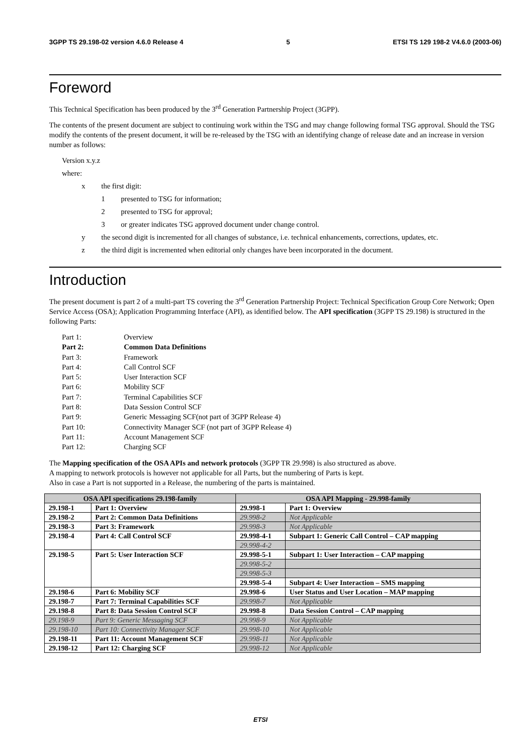3GPP TS 29.198-02 version 4.6.0 Release 4 5 ETSI TS 129 198-2 V4.6.0 (2003-06)
Foreword
This Technical Specification has been produced by the 3<sup>rd</sup> Generation Partnership Project (3GPP).
The contents of the present document are subject to continuing work within the TSG and may change following formal TSG approval. Should the TSG modify the contents of the present document, it will be re-released by the TSG with an identifying change of release date and an increase in version number as follows:
Version x.y.z
where:
x the first digit:
1 presented to TSG for information;
2 presented to TSG for approval;
3 or greater indicates TSG approved document under change control.
y the second digit is incremented for all changes of substance, i.e. technical enhancements, corrections, updates, etc.
z the third digit is incremented when editorial only changes have been incorporated in the document.
Introduction
The present document is part 2 of a multi-part TS covering the 3<sup>rd</sup> Generation Partnership Project: Technical Specification Group Core Network; Open Service Access (OSA); Application Programming Interface (API), as identified below. The API specification (3GPP TS 29.198) is structured in the following Parts:
| Part 1: | Overview |
| Part 2: | Common Data Definitions |
| Part 3: | Framework |
| Part 4: | Call Control SCF |
| Part 5: | User Interaction SCF |
| Part 6: | Mobility SCF |
| Part 7: | Terminal Capabilities SCF |
| Part 8: | Data Session Control SCF |
| Part 9: | Generic Messaging SCF(not part of 3GPP Release 4) |
| Part 10: | Connectivity Manager SCF (not part of 3GPP Release 4) |
| Part 11: | Account Management SCF |
| Part 12: | Charging SCF |
The Mapping specification of the OSA APIs and network protocols (3GPP TR 29.998) is also structured as above.
A mapping to network protocols is however not applicable for all Parts, but the numbering of Parts is kept.
Also in case a Part is not supported in a Release, the numbering of the parts is maintained.
| OSA API specifications 29.198-family | | OSA API Mapping - 29.998-family | |
| --- | --- | --- | --- |
| 29.198-1 | Part 1: Overview | 29.998-1 | Part 1: Overview |
| 29.198-2 | Part 2: Common Data Definitions | 29.998-2 | Not Applicable |
| 29.198-3 | Part 3: Framework | 29.998-3 | Not Applicable |
| 29.198-4 | Part 4: Call Control SCF | 29.998-4-1 | Subpart 1: Generic Call Control – CAP mapping |
| | | 29.998-4-2 | |
| 29.198-5 | Part 5: User Interaction SCF | 29.998-5-1 | Subpart 1: User Interaction – CAP mapping |
| | | 29.998-5-2 | |
| | | 29.998-5-3 | |
| | | 29.998-5-4 | Subpart 4: User Interaction – SMS mapping |
| 29.198-6 | Part 6: Mobility SCF | 29.998-6 | User Status and User Location – MAP mapping |
| 29.198-7 | Part 7: Terminal Capabilities SCF | 29.998-7 | Not Applicable |
| 29.198-8 | Part 8: Data Session Control SCF | 29.998-8 | Data Session Control – CAP mapping |
| 29.198-9 | Part 9: Generic Messaging SCF | 29.998-9 | Not Applicable |
| 29.198-10 | Part 10: Connectivity Manager SCF | 29.998-10 | Not Applicable |
| 29.198-11 | Part 11: Account Management SCF | 29.998-11 | Not Applicable |
| 29.198-12 | Part 12: Charging SCF | 29.998-12 | Not Applicable |
ETSI